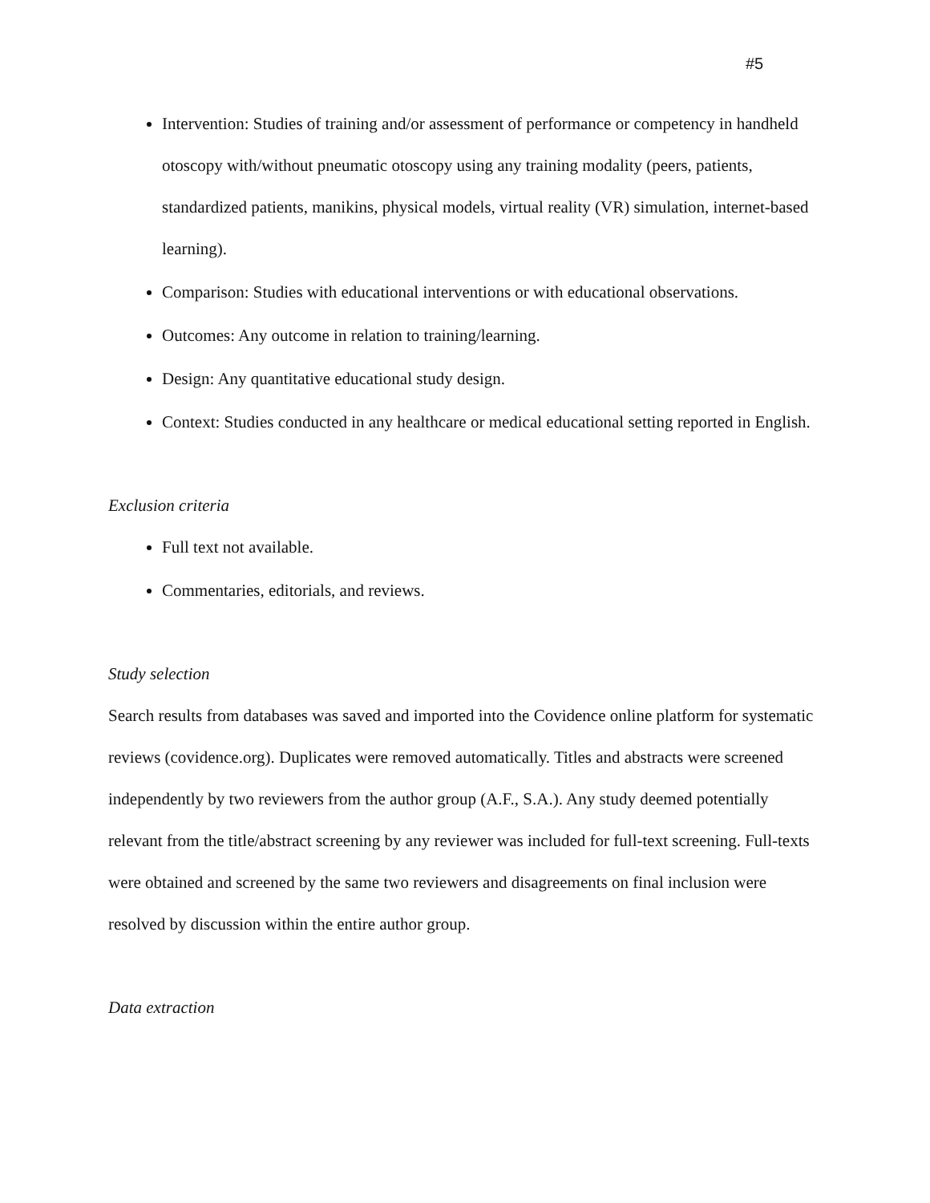#5
Intervention: Studies of training and/or assessment of performance or competency in handheld otoscopy with/without pneumatic otoscopy using any training modality (peers, patients, standardized patients, manikins, physical models, virtual reality (VR) simulation, internet-based learning).
Comparison: Studies with educational interventions or with educational observations.
Outcomes: Any outcome in relation to training/learning.
Design: Any quantitative educational study design.
Context: Studies conducted in any healthcare or medical educational setting reported in English.
Exclusion criteria
Full text not available.
Commentaries, editorials, and reviews.
Study selection
Search results from databases was saved and imported into the Covidence online platform for systematic reviews (covidence.org). Duplicates were removed automatically. Titles and abstracts were screened independently by two reviewers from the author group (A.F., S.A.). Any study deemed potentially relevant from the title/abstract screening by any reviewer was included for full-text screening. Full-texts were obtained and screened by the same two reviewers and disagreements on final inclusion were resolved by discussion within the entire author group.
Data extraction